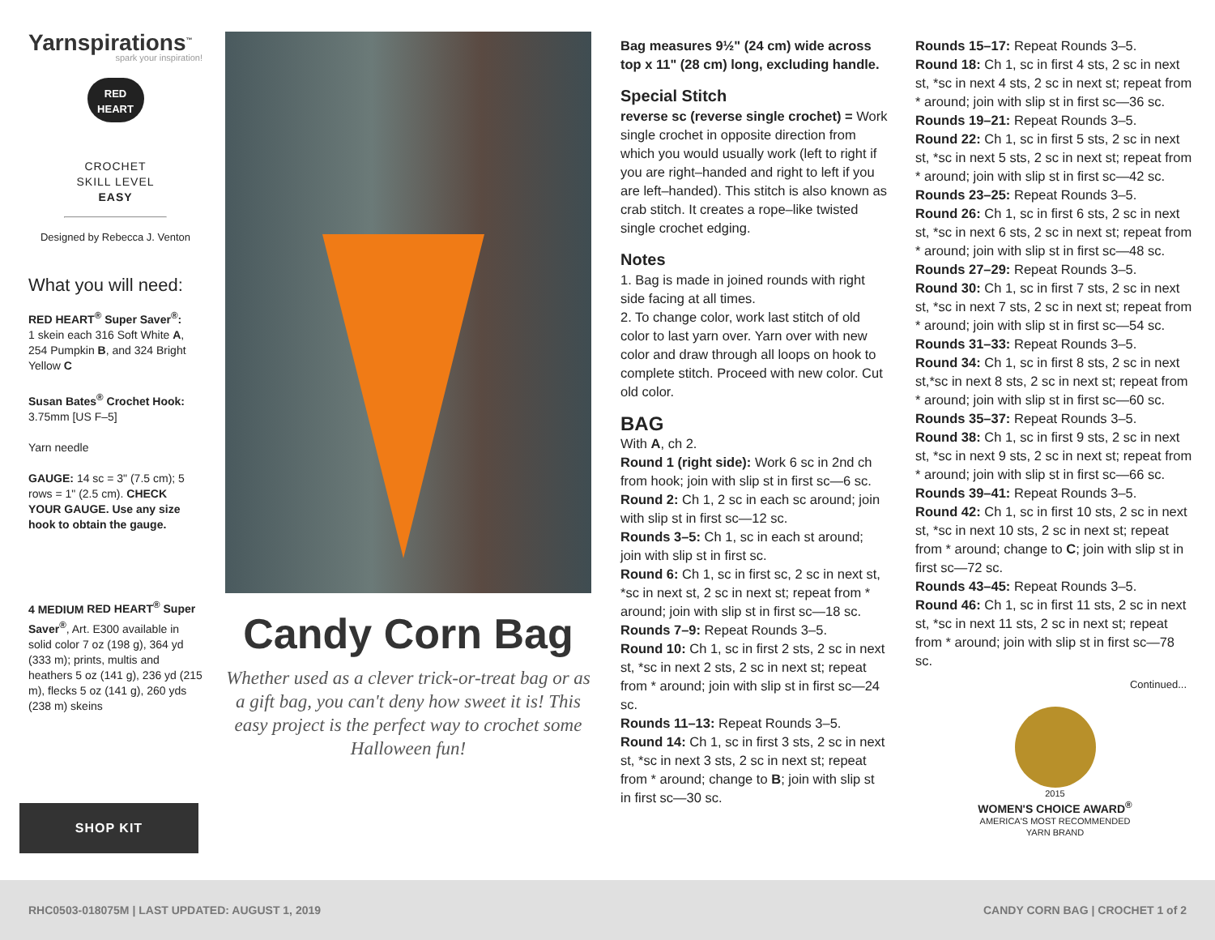Yarnspirations<sup>™</sup>
spark your inspiration!
RED
HEART
CROCHET
SKILL LEVEL
EASY
Designed by Rebecca J. Venton
What you will need:
RED HEART<sup>®</sup> Super Saver<sup>®</sup>:
1 skein each 316 Soft White A, 254 Pumpkin B, and 324 Bright Yellow C
Susan Bates<sup>®</sup> Crochet Hook:
3.75mm [US F–5]
Yarn needle
GAUGE: 14 sc = 3" (7.5 cm); 5 rows = 1" (2.5 cm). CHECK YOUR GAUGE. Use any size hook to obtain the gauge.
4 MEDIUM RED HEART<sup>®</sup> Super Saver<sup>®</sup>, Art. E300 available in solid color 7 oz (198 g), 364 yd (333 m); prints, multis and heathers 5 oz (141 g), 236 yd (215 m), flecks 5 oz (141 g), 260 yds (238 m) skeins
SHOP KIT
Candy Corn Bag
Whether used as a clever trick-or-treat bag or as a gift bag, you can't deny how sweet it is! This easy project is the perfect way to crochet some Halloween fun!
Bag measures 9½" (24 cm) wide across top x 11" (28 cm) long, excluding handle.
Special Stitch
reverse sc (reverse single crochet) = Work single crochet in opposite direction from which you would usually work (left to right if you are right–handed and right to left if you are left–handed). This stitch is also known as crab stitch. It creates a rope–like twisted single crochet edging.
Notes
1. Bag is made in joined rounds with right side facing at all times.
2. To change color, work last stitch of old color to last yarn over. Yarn over with new color and draw through all loops on hook to complete stitch. Proceed with new color. Cut old color.
BAG
With A, ch 2.
Round 1 (right side): Work 6 sc in 2nd ch from hook; join with slip st in first sc—6 sc.
Round 2: Ch 1, 2 sc in each sc around; join with slip st in first sc—12 sc.
Rounds 3–5: Ch 1, sc in each st around; join with slip st in first sc.
Round 6: Ch 1, sc in first sc, 2 sc in next st, *sc in next st, 2 sc in next st; repeat from * around; join with slip st in first sc—18 sc.
Rounds 7–9: Repeat Rounds 3–5.
Round 10: Ch 1, sc in first 2 sts, 2 sc in next st, *sc in next 2 sts, 2 sc in next st; repeat from * around; join with slip st in first sc—24 sc.
Rounds 11–13: Repeat Rounds 3–5.
Round 14: Ch 1, sc in first 3 sts, 2 sc in next st, *sc in next 3 sts, 2 sc in next st; repeat from * around; change to B; join with slip st in first sc—30 sc.
Rounds 15–17: Repeat Rounds 3–5.
Round 18: Ch 1, sc in first 4 sts, 2 sc in next st, *sc in next 4 sts, 2 sc in next st; repeat from * around; join with slip st in first sc—36 sc.
Rounds 19–21: Repeat Rounds 3–5.
Round 22: Ch 1, sc in first 5 sts, 2 sc in next st, *sc in next 5 sts, 2 sc in next st; repeat from * around; join with slip st in first sc—42 sc.
Rounds 23–25: Repeat Rounds 3–5.
Round 26: Ch 1, sc in first 6 sts, 2 sc in next st, *sc in next 6 sts, 2 sc in next st; repeat from * around; join with slip st in first sc—48 sc.
Rounds 27–29: Repeat Rounds 3–5.
Round 30: Ch 1, sc in first 7 sts, 2 sc in next st, *sc in next 7 sts, 2 sc in next st; repeat from * around; join with slip st in first sc—54 sc.
Rounds 31–33: Repeat Rounds 3–5.
Round 34: Ch 1, sc in first 8 sts, 2 sc in next st,*sc in next 8 sts, 2 sc in next st; repeat from * around; join with slip st in first sc—60 sc.
Rounds 35–37: Repeat Rounds 3–5.
Round 38: Ch 1, sc in first 9 sts, 2 sc in next st, *sc in next 9 sts, 2 sc in next st; repeat from * around; join with slip st in first sc—66 sc.
Rounds 39–41: Repeat Rounds 3–5.
Round 42: Ch 1, sc in first 10 sts, 2 sc in next st, *sc in next 10 sts, 2 sc in next st; repeat from * around; change to C; join with slip st in first sc—72 sc.
Rounds 43–45: Repeat Rounds 3–5.
Round 46: Ch 1, sc in first 11 sts, 2 sc in next st, *sc in next 11 sts, 2 sc in next st; repeat from * around; join with slip st in first sc—78 sc.
Continued...
2015
WOMEN'S CHOICE AWARD<sup>®</sup>
AMERICA'S MOST RECOMMENDED
YARN BRAND
RHC0503-018075M | LAST UPDATED: AUGUST 1, 2019 CANDY CORN BAG | CROCHET 1 of 2